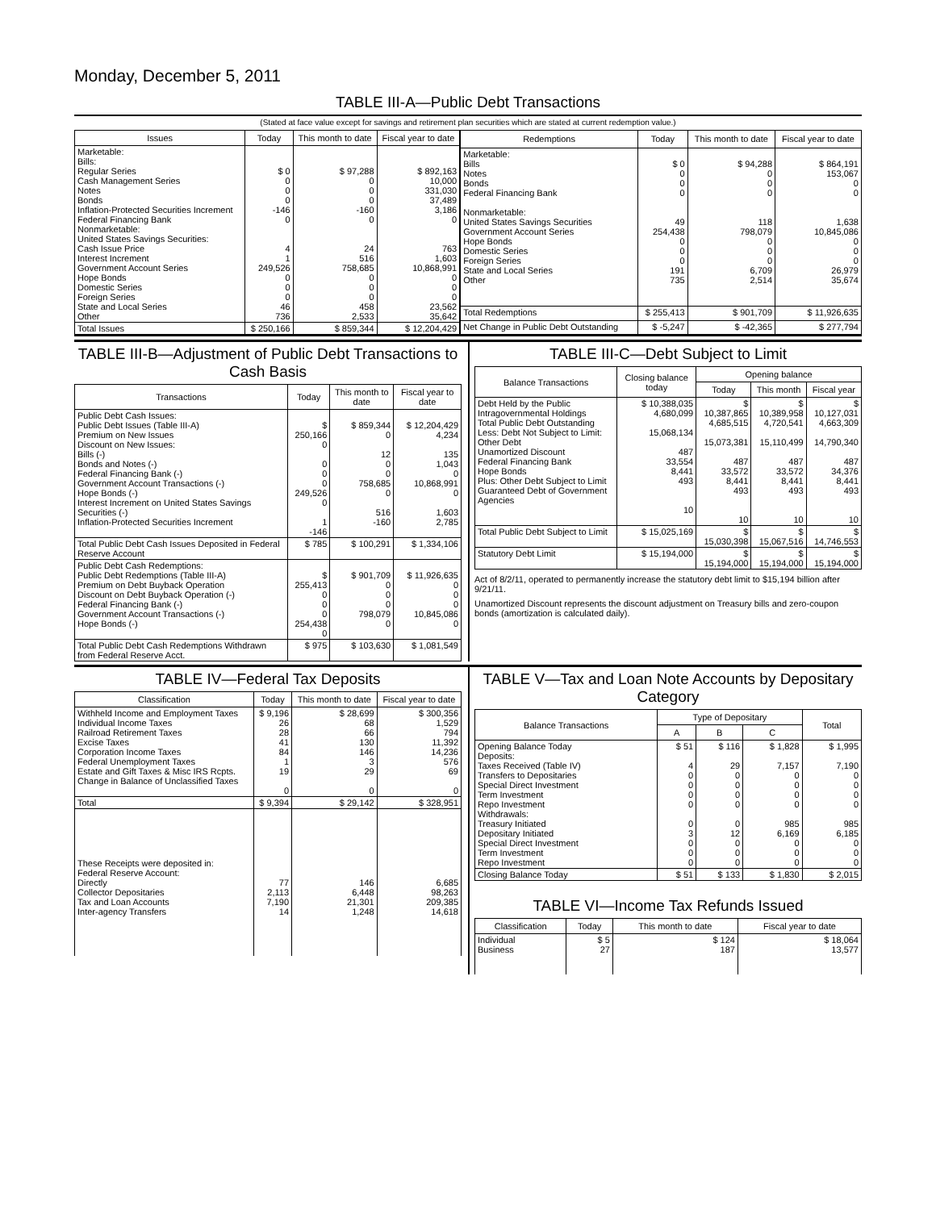Monday, December 5, 2011
TABLE III-A—Public Debt Transactions
(Stated at face value except for savings and retirement plan securities which are stated at current redemption value.)
| Issues | Today | This month to date | Fiscal year to date |
| --- | --- | --- | --- |
| Marketable: Bills: Regular Series Cash Management Series Notes Bonds Inflation-Protected Securities Increment Federal Financing Bank Nonmarketable: United States Savings Securities: Cash Issue Price Interest Increment Government Account Series Hope Bonds Domestic Series Foreign Series State and Local Series Other | $ 0 0 0 0 -146 0 4 1 249,526 0 0 0 46 736 | $ 97,288 0 0 0 -160 0 24 516 758,685 0 0 0 458 2,533 | $ 892,163 10,000 331,030 37,489 3,186 0 763 1,603 10,868,991 0 0 0 23,562 35,642 |
| Total Issues | $ 250,166 | $ 859,344 | $ 12,204,429 |
| Redemptions | Today | This month to date | Fiscal year to date |
| --- | --- | --- | --- |
| Marketable: Bills Notes Bonds Federal Financing Bank Nonmarketable: United States Savings Securities Government Account Series Hope Bonds Domestic Series Foreign Series State and Local Series Other | $ 0 0 0 0 49 254,438 0 0 0 191 735 | $ 94,288 0 0 0 118 798,079 0 0 0 6,709 2,514 | $ 864,191 153,067 0 0 1,638 10,845,086 0 0 0 26,979 35,674 |
| Total Redemptions | $ 255,413 | $ 901,709 | $ 11,926,635 |
| Net Change in Public Debt Outstanding | $ -5,247 | $ -42,365 | $ 277,794 |
TABLE III-B—Adjustment of Public Debt Transactions to Cash Basis
| Transactions | Today | This month to date | Fiscal year to date |
| --- | --- | --- | --- |
| Public Debt Cash Issues: Public Debt Issues (Table III-A) Premium on New Issues Discount on New Issues: Bills (-) Bonds and Notes (-) Federal Financing Bank (-) Government Account Transactions (-) Hope Bonds (-) Interest Increment on United States Savings Securities (-) Inflation-Protected Securities Increment | $ 250,166 0 0 0 0 249,526 0 1 -146 | $ 859,344 0 12 0 0 758,685 0 516 -160 | $ 12,204,429 4,234 135 1,043 0 10,868,991 0 1,603 2,785 |
| Total Public Debt Cash Issues Deposited in Federal Reserve Account | $ 785 | $ 100,291 | $ 1,334,106 |
| Public Debt Cash Redemptions: Public Debt Redemptions (Table III-A) Premium on Debt Buyback Operation Discount on Debt Buyback Operation (-) Federal Financing Bank (-) Government Account Transactions (-) Hope Bonds (-) | $ 255,413 0 0 0 254,438 0 | $ 901,709 0 0 0 798,079 0 | $ 11,926,635 0 0 0 10,845,086 0 |
| Total Public Debt Cash Redemptions Withdrawn from Federal Reserve Acct. | $ 975 | $ 103,630 | $ 1,081,549 |
TABLE III-C—Debt Subject to Limit
| Balance Transactions | Closing balance today | Opening balance | | |
| --- | --- | --- | --- | --- |
| | | Today | This month | Fiscal year |
| Debt Held by the Public Intragovernmental Holdings Total Public Debt Outstanding Less: Debt Not Subject to Limit: Other Debt Unamortized Discount Federal Financing Bank Hope Bonds Plus: Other Debt Subject to Limit Guaranteed Debt of Government Agencies | $ 10,388,035 4,680,099 15,068,134 487 33,554 8,441 493 10 | $ 10,387,865 4,685,515 15,073,381 487 33,572 8,441 493 10 | $ 10,389,958 4,720,541 15,110,499 487 33,572 8,441 493 10 | $ 10,127,031 4,663,309 14,790,340 487 34,376 8,441 493 10 |
| Total Public Debt Subject to Limit | $ 15,025,169 | $ 15,030,398 | $ 15,067,516 | $ 14,746,553 |
| Statutory Debt Limit | $ 15,194,000 | $ 15,194,000 | $ 15,194,000 | $ 15,194,000 |
Act of 8/2/11, operated to permanently increase the statutory debt limit to $15,194 billion after 9/21/11.
Unamortized Discount represents the discount adjustment on Treasury bills and zero-coupon bonds (amortization is calculated daily).
TABLE IV—Federal Tax Deposits
| Classification | Today | This month to date | Fiscal year to date |
| --- | --- | --- | --- |
| Withheld Income and Employment Taxes Individual Income Taxes Railroad Retirement Taxes Excise Taxes Corporation Income Taxes Federal Unemployment Taxes Estate and Gift Taxes & Misc IRS Rcpts. Change in Balance of Unclassified Taxes | $ 9,196 26 28 41 84 1 19 0 | $ 28,699 68 66 130 146 3 29 0 | $ 300,356 1,529 794 11,392 14,236 576 69 0 |
| Total | $ 9,394 | $ 29,142 | $ 328,951 |
| These Receipts were deposited in: Federal Reserve Account: Directly Collector Depositaries Tax and Loan Accounts Inter-agency Transfers | 77 2,113 7,190 14 | 146 6,448 21,301 1,248 | 6,685 98,263 209,385 14,618 |
TABLE V—Tax and Loan Note Accounts by Depositary Category
| Balance Transactions | Type of Depositary | | | Total |
| --- | --- | --- | --- | --- |
| | A | B | C | |
| Opening Balance Today Deposits: Taxes Received (Table IV) Transfers to Depositaries Special Direct Investment Term Investment Repo Investment Withdrawals: Treasury Initiated Depositary Initiated Special Direct Investment Term Investment Repo Investment | $ 51 4 0 0 0 0 0 3 0 0 0 | $ 116 29 0 0 0 0 0 12 0 0 0 | $ 1,828 7,157 0 0 0 0 985 6,169 0 0 0 | $ 1,995 7,190 0 0 0 0 985 6,185 0 0 0 |
| Closing Balance Today | $ 51 | $ 133 | $ 1,830 | $ 2,015 |
TABLE VI—Income Tax Refunds Issued
| Classification | Today | This month to date | Fiscal year to date |
| --- | --- | --- | --- |
| Individual Business | $ 5 27 | $ 124 187 | $ 18,064 13,577 |